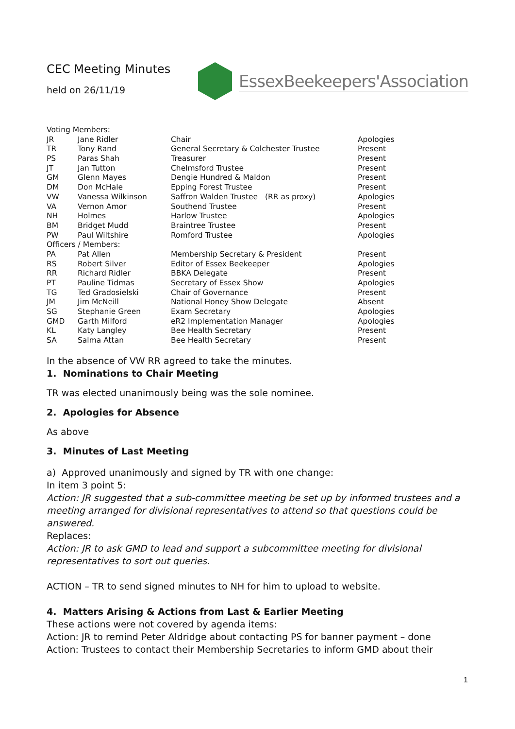CEC Meeting Minutes
held on 26/11/19
EssexBeekeepers'Association
| Voting Members: | | | |
| JR | Jane Ridler | Chair | Apologies |
| TR | Tony Rand | General Secretary & Colchester Trustee | Present |
| PS | Paras Shah | Treasurer | Present |
| JT | Jan Tutton | Chelmsford Trustee | Present |
| GM | Glenn Mayes | Dengie Hundred & Maldon | Present |
| DM | Don McHale | Epping Forest Trustee | Present |
| VW | Vanessa Wilkinson | Saffron Walden Trustee (RR as proxy) | Apologies |
| VA | Vernon Amor | Southend Trustee | Present |
| NH | Holmes | Harlow Trustee | Apologies |
| BM | Bridget Mudd | Braintree Trustee | Present |
| PW | Paul Wiltshire | Romford Trustee | Apologies |
| Officers / Members: | | | |
| PA | Pat Allen | Membership Secretary & President | Present |
| RS | Robert Silver | Editor of Essex Beekeeper | Apologies |
| RR | Richard Ridler | BBKA Delegate | Present |
| PT | Pauline Tidmas | Secretary of Essex Show | Apologies |
| TG | Ted Gradosielski | Chair of Governance | Present |
| JM | Jim McNeill | National Honey Show Delegate | Absent |
| SG | Stephanie Green | Exam Secretary | Apologies |
| GMD | Garth Milford | eR2 Implementation Manager | Apologies |
| KL | Katy Langley | Bee Health Secretary | Present |
| SA | Salma Attan | Bee Health Secretary | Present |
In the absence of VW RR agreed to take the minutes.
1. Nominations to Chair Meeting
TR was elected unanimously being was the sole nominee.
2. Apologies for Absence
As above
3. Minutes of Last Meeting
a) Approved unanimously and signed by TR with one change:
In item 3 point 5:
Action: JR suggested that a sub-committee meeting be set up by informed trustees and a meeting arranged for divisional representatives to attend so that questions could be answered.
Replaces:
Action: JR to ask GMD to lead and support a subcommittee meeting for divisional representatives to sort out queries.
ACTION – TR to send signed minutes to NH for him to upload to website.
4. Matters Arising & Actions from Last & Earlier Meeting
These actions were not covered by agenda items:
Action: JR to remind Peter Aldridge about contacting PS for banner payment – done
Action: Trustees to contact their Membership Secretaries to inform GMD about their
1